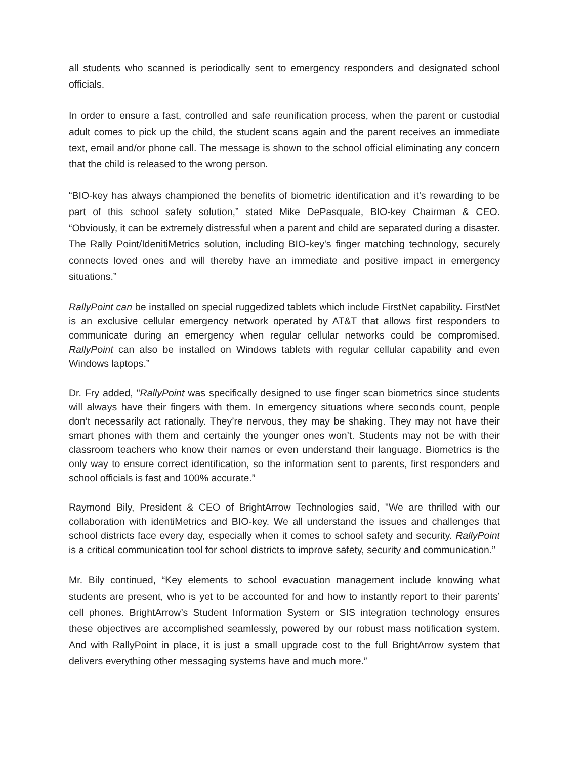all students who scanned is periodically sent to emergency responders and designated school officials.
In order to ensure a fast, controlled and safe reunification process, when the parent or custodial adult comes to pick up the child, the student scans again and the parent receives an immediate text, email and/or phone call. The message is shown to the school official eliminating any concern that the child is released to the wrong person.
“BIO-key has always championed the benefits of biometric identification and it’s rewarding to be part of this school safety solution,” stated Mike DePasquale, BIO-key Chairman & CEO. “Obviously, it can be extremely distressful when a parent and child are separated during a disaster. The Rally Point/IdenitiMetrics solution, including BIO-key's finger matching technology, securely connects loved ones and will thereby have an immediate and positive impact in emergency situations.”
RallyPoint can be installed on special ruggedized tablets which include FirstNet capability. FirstNet is an exclusive cellular emergency network operated by AT&T that allows first responders to communicate during an emergency when regular cellular networks could be compromised. RallyPoint can also be installed on Windows tablets with regular cellular capability and even Windows laptops.”
Dr. Fry added, "RallyPoint was specifically designed to use finger scan biometrics since students will always have their fingers with them. In emergency situations where seconds count, people don’t necessarily act rationally. They’re nervous, they may be shaking. They may not have their smart phones with them and certainly the younger ones won’t. Students may not be with their classroom teachers who know their names or even understand their language. Biometrics is the only way to ensure correct identification, so the information sent to parents, first responders and school officials is fast and 100% accurate.”
Raymond Bily, President & CEO of BrightArrow Technologies said, "We are thrilled with our collaboration with identiMetrics and BIO-key. We all understand the issues and challenges that school districts face every day, especially when it comes to school safety and security. RallyPoint is a critical communication tool for school districts to improve safety, security and communication.”
Mr. Bily continued, “Key elements to school evacuation management include knowing what students are present, who is yet to be accounted for and how to instantly report to their parents’ cell phones. BrightArrow’s Student Information System or SIS integration technology ensures these objectives are accomplished seamlessly, powered by our robust mass notification system. And with RallyPoint in place, it is just a small upgrade cost to the full BrightArrow system that delivers everything other messaging systems have and much more.”